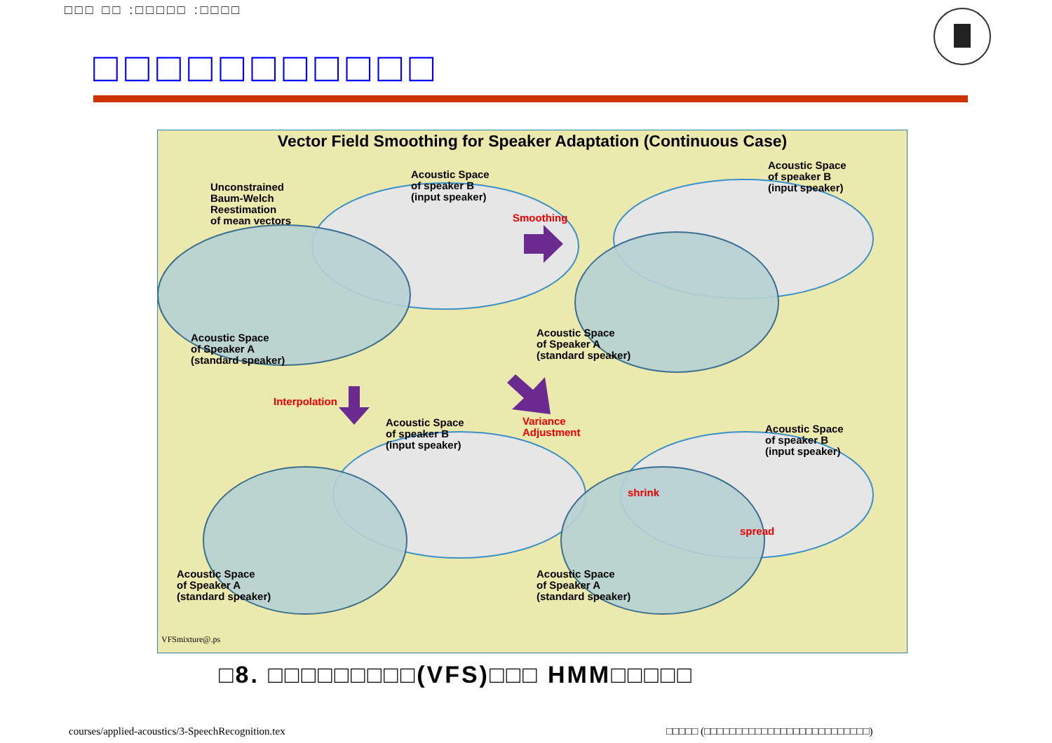□□□ □□ :□□□□□ :□□□□
□□□□□□□□□□□
Vector Field Smoothing for Speaker Adaptation (Continuous Case)
Unconstrained
Baum-Welch
Reestimation
of mean vectors
Acoustic Space
of speaker B
(input speaker)
Acoustic Space
of Speaker A
(standard speaker)
Smoothing
Acoustic Space
of speaker B
(input speaker)
Acoustic Space
of Speaker A
(standard speaker)
Interpolation
Acoustic Space
of speaker B
(input speaker)
Variance
Adjustment
Acoustic Space
of speaker B
(input speaker)
shrink
spread
Acoustic Space
of Speaker A
(standard speaker)
Acoustic Space
of Speaker A
(standard speaker)
VFSmixture@.ps
□8. □□□□□□□□□(VFS)□□□ HMM□□□□□
courses/applied-acoustics/3-SpeechRecognition.tex
□□□□□ (□□□□□□□□□□□□□□□□□□□□□□□□□□)